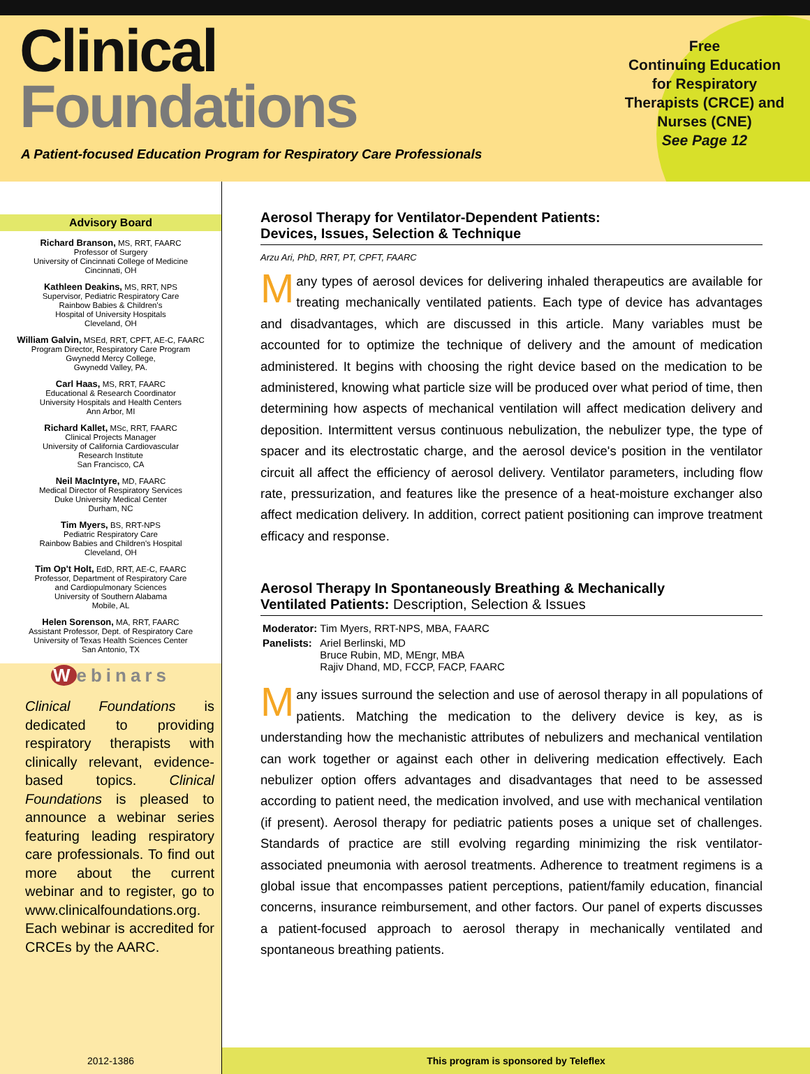Clinical
Foundations
A Patient-focused Education Program for Respiratory Care Professionals
Free
Continuing Education for Respiratory Therapists (CRCE) and Nurses (CNE)
See Page 12
Advisory Board
Richard Branson, MS, RRT, FAARC
Professor of Surgery
University of Cincinnati College of Medicine
Cincinnati, OH
Kathleen Deakins, MS, RRT, NPS
Supervisor, Pediatric Respiratory Care
Rainbow Babies & Children's
Hospital of University Hospitals
Cleveland, OH
William Galvin, MSEd, RRT, CPFT, AE-C, FAARC
Program Director, Respiratory Care Program
Gwynedd Mercy College,
Gwynedd Valley, PA.
Carl Haas, MS, RRT, FAARC
Educational & Research Coordinator
University Hospitals and Health Centers
Ann Arbor, MI
Richard Kallet, MSc, RRT, FAARC
Clinical Projects Manager
University of California Cardiovascular
Research Institute
San Francisco, CA
Neil MacIntyre, MD, FAARC
Medical Director of Respiratory Services
Duke University Medical Center
Durham, NC
Tim Myers, BS, RRT-NPS
Pediatric Respiratory Care
Rainbow Babies and Children's Hospital
Cleveland, OH
Tim Op't Holt, EdD, RRT, AE-C, FAARC
Professor, Department of Respiratory Care
and Cardiopulmonary Sciences
University of Southern Alabama
Mobile, AL
Helen Sorenson, MA, RRT, FAARC
Assistant Professor, Dept. of Respiratory Care
University of Texas Health Sciences Center
San Antonio, TX
Webinars
Clinical Foundations is dedicated to providing respiratory therapists with clinically relevant, evidence-based topics. Clinical Foundations is pleased to announce a webinar series featuring leading respiratory care professionals. To find out more about the current webinar and to register, go to www.clinicalfoundations.org. Each webinar is accredited for CRCEs by the AARC.
Aerosol Therapy for Ventilator-Dependent Patients:
Devices, Issues, Selection & Technique
Arzu Ari, PhD, RRT, PT, CPFT, FAARC
Many types of aerosol devices for delivering inhaled therapeutics are available for treating mechanically ventilated patients. Each type of device has advantages and disadvantages, which are discussed in this article. Many variables must be accounted for to optimize the technique of delivery and the amount of medication administered. It begins with choosing the right device based on the medication to be administered, knowing what particle size will be produced over what period of time, then determining how aspects of mechanical ventilation will affect medication delivery and deposition. Intermittent versus continuous nebulization, the nebulizer type, the type of spacer and its electrostatic charge, and the aerosol device's position in the ventilator circuit all affect the efficiency of aerosol delivery. Ventilator parameters, including flow rate, pressurization, and features like the presence of a heat-moisture exchanger also affect medication delivery. In addition, correct patient positioning can improve treatment efficacy and response.
Aerosol Therapy In Spontaneously Breathing & Mechanically
Ventilated Patients: Description, Selection & Issues
| Moderator: | Tim Myers, RRT-NPS, MBA, FAARC |
| Panelists: | Ariel Berlinski, MD Bruce Rubin, MD, MEngr, MBA Rajiv Dhand, MD, FCCP, FACP, FAARC |
Many issues surround the selection and use of aerosol therapy in all populations of patients. Matching the medication to the delivery device is key, as is understanding how the mechanistic attributes of nebulizers and mechanical ventilation can work together or against each other in delivering medication effectively. Each nebulizer option offers advantages and disadvantages that need to be assessed according to patient need, the medication involved, and use with mechanical ventilation (if present). Aerosol therapy for pediatric patients poses a unique set of challenges. Standards of practice are still evolving regarding minimizing the risk ventilator-associated pneumonia with aerosol treatments. Adherence to treatment regimens is a global issue that encompasses patient perceptions, patient/family education, financial concerns, insurance reimbursement, and other factors. Our panel of experts discusses a patient-focused approach to aerosol therapy in mechanically ventilated and spontaneous breathing patients.
2012-1386 This program is sponsored by Teleflex